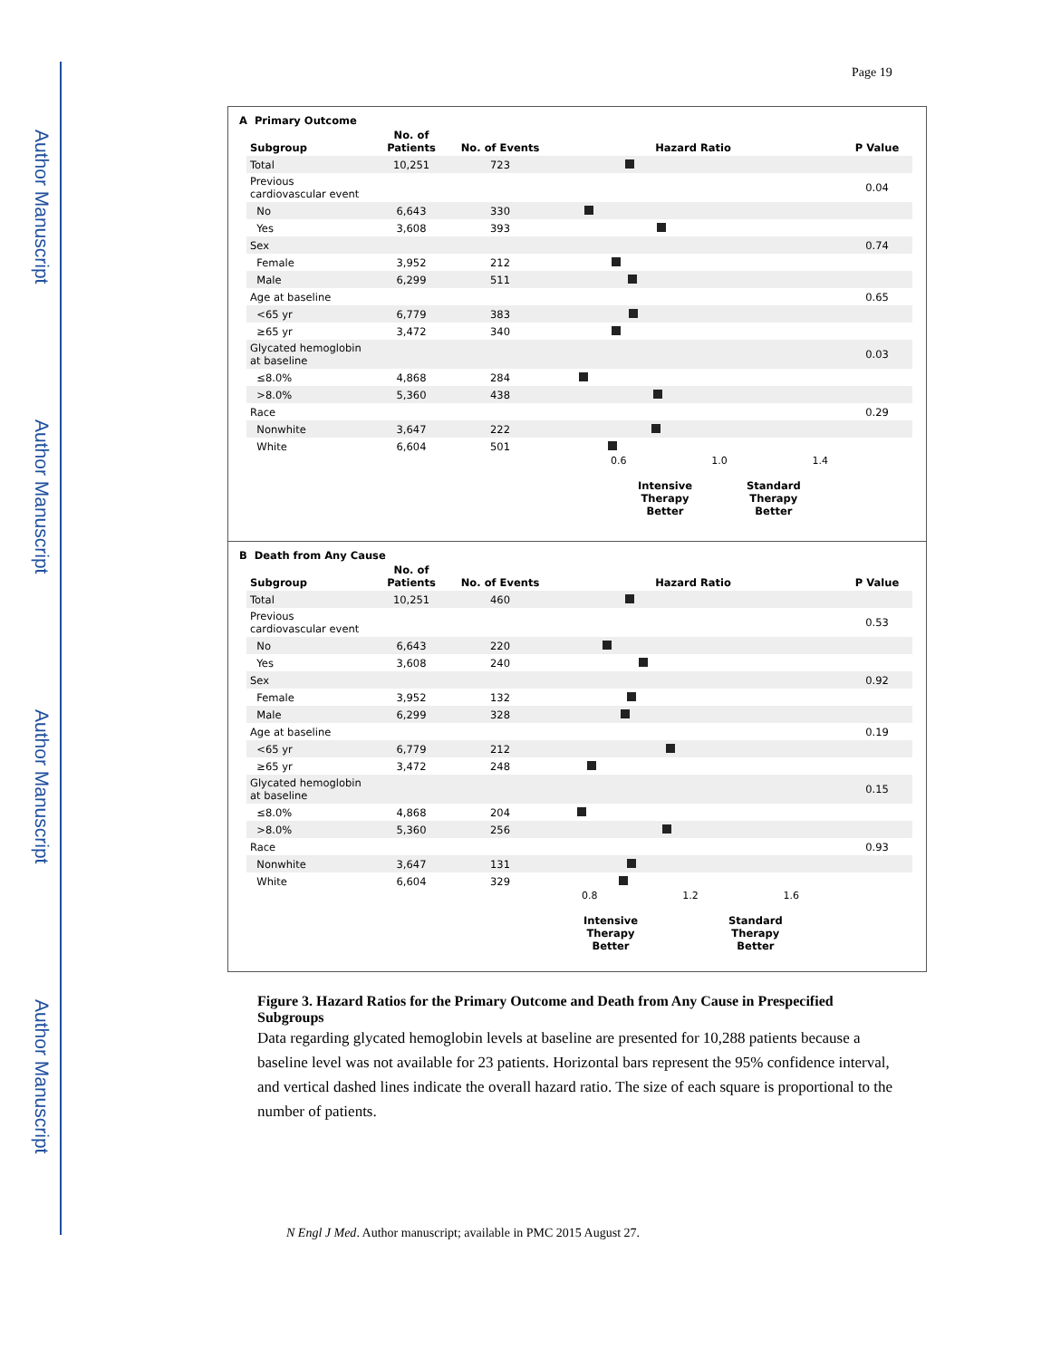Author Manuscript
Author Manuscript
Author Manuscript
Author Manuscript
Page 19
A Primary Outcome
| Subgroup | No. of Patients | No. of Events | Hazard Ratio | P Value |
| --- | --- | --- | --- | --- |
| Total | 10,251 | 723 | | |
| Previous cardiovascular event | | | | 0.04 |
| No | 6,643 | 330 | | |
| Yes | 3,608 | 393 | | |
| Sex | | | | 0.74 |
| Female | 3,952 | 212 | | |
| Male | 6,299 | 511 | | |
| Age at baseline | | | | 0.65 |
| <65 yr | 6,779 | 383 | | |
| ≥65 yr | 3,472 | 340 | | |
| Glycated hemoglobin at baseline | | | | 0.03 |
| ≤8.0% | 4,868 | 284 | | |
| >8.0% | 5,360 | 438 | | |
| Race | | | | 0.29 |
| Nonwhite | 3,647 | 222 | | |
| White | 6,604 | 501 | | |
0.6 1.0 1.4
Intensive
Therapy
Better
Standard
Therapy
Better
B Death from Any Cause
| Subgroup | No. of Patients | No. of Events | Hazard Ratio | P Value |
| --- | --- | --- | --- | --- |
| Total | 10,251 | 460 | | |
| Previous cardiovascular event | | | | 0.53 |
| No | 6,643 | 220 | | |
| Yes | 3,608 | 240 | | |
| Sex | | | | 0.92 |
| Female | 3,952 | 132 | | |
| Male | 6,299 | 328 | | |
| Age at baseline | | | | 0.19 |
| <65 yr | 6,779 | 212 | | |
| ≥65 yr | 3,472 | 248 | | |
| Glycated hemoglobin at baseline | | | | 0.15 |
| ≤8.0% | 4,868 | 204 | | |
| >8.0% | 5,360 | 256 | | |
| Race | | | | 0.93 |
| Nonwhite | 3,647 | 131 | | |
| White | 6,604 | 329 | | |
0.8 1.2 1.6
Intensive
Therapy
Better
Standard
Therapy
Better
Figure 3. Hazard Ratios for the Primary Outcome and Death from Any Cause in Prespecified Subgroups
Data regarding glycated hemoglobin levels at baseline are presented for 10,288 patients because a baseline level was not available for 23 patients. Horizontal bars represent the 95% confidence interval, and vertical dashed lines indicate the overall hazard ratio. The size of each square is proportional to the number of patients.
N Engl J Med. Author manuscript; available in PMC 2015 August 27.